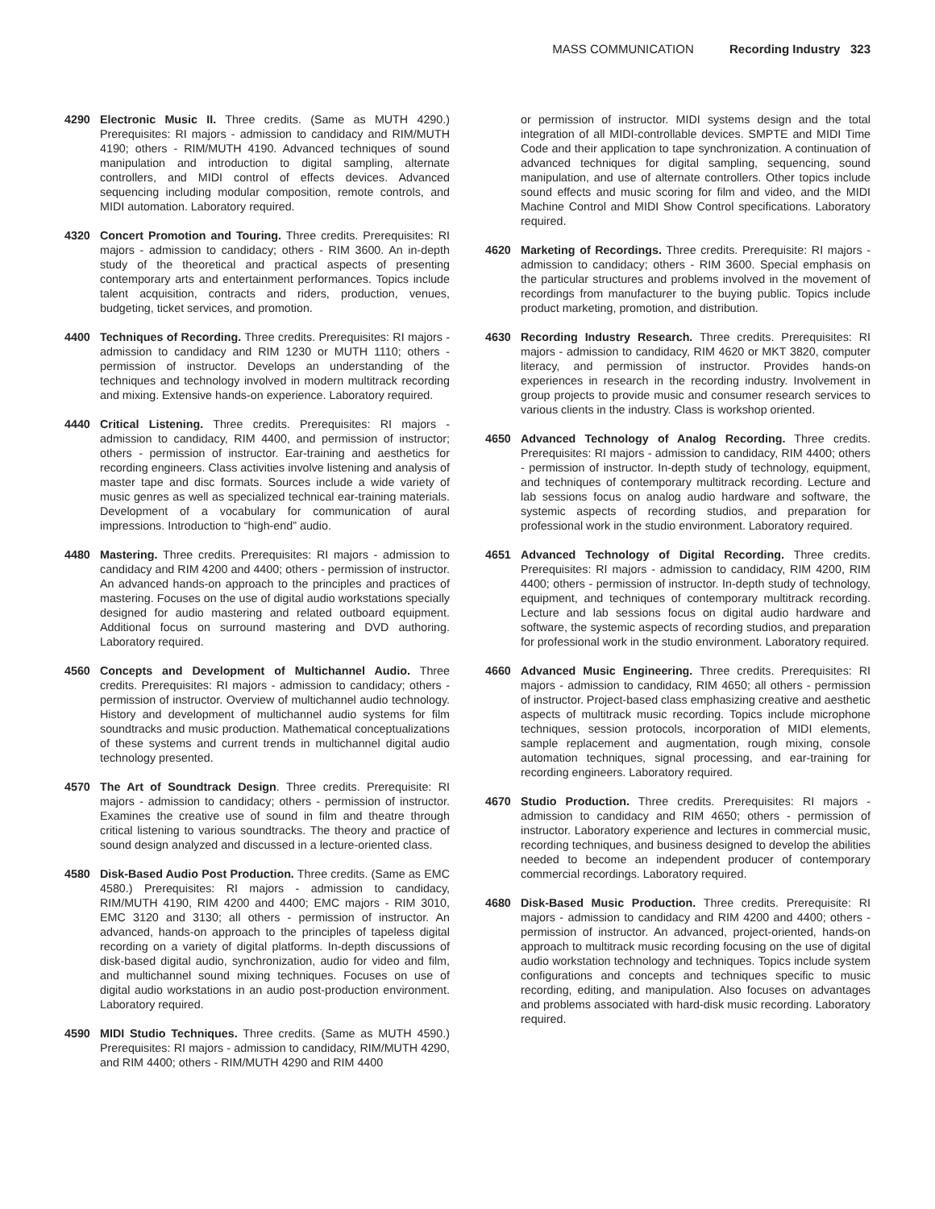MASS COMMUNICATION Recording Industry 323
4290 Electronic Music II. Three credits. (Same as MUTH 4290.) Prerequisites: RI majors - admission to candidacy and RIM/MUTH 4190; others - RIM/MUTH 4190. Advanced techniques of sound manipulation and introduction to digital sampling, alternate controllers, and MIDI control of effects devices. Advanced sequencing including modular composition, remote controls, and MIDI automation. Laboratory required.
4320 Concert Promotion and Touring. Three credits. Prerequisites: RI majors - admission to candidacy; others - RIM 3600. An in-depth study of the theoretical and practical aspects of presenting contemporary arts and entertainment performances. Topics include talent acquisition, contracts and riders, production, venues, budgeting, ticket services, and promotion.
4400 Techniques of Recording. Three credits. Prerequisites: RI majors - admission to candidacy and RIM 1230 or MUTH 1110; others - permission of instructor. Develops an understanding of the techniques and technology involved in modern multitrack recording and mixing. Extensive hands-on experience. Laboratory required.
4440 Critical Listening. Three credits. Prerequisites: RI majors - admission to candidacy, RIM 4400, and permission of instructor; others - permission of instructor. Ear-training and aesthetics for recording engineers. Class activities involve listening and analysis of master tape and disc formats. Sources include a wide variety of music genres as well as specialized technical ear-training materials. Development of a vocabulary for communication of aural impressions. Introduction to “high-end” audio.
4480 Mastering. Three credits. Prerequisites: RI majors - admission to candidacy and RIM 4200 and 4400; others - permission of instructor. An advanced hands-on approach to the principles and practices of mastering. Focuses on the use of digital audio workstations specially designed for audio mastering and related outboard equipment. Additional focus on surround mastering and DVD authoring. Laboratory required.
4560 Concepts and Development of Multichannel Audio. Three credits. Prerequisites: RI majors - admission to candidacy; others - permission of instructor. Overview of multichannel audio technology. History and development of multichannel audio systems for film soundtracks and music production. Mathematical conceptualizations of these systems and current trends in multichannel digital audio technology presented.
4570 The Art of Soundtrack Design. Three credits. Prerequisite: RI majors - admission to candidacy; others - permission of instructor. Examines the creative use of sound in film and theatre through critical listening to various soundtracks. The theory and practice of sound design analyzed and discussed in a lecture-oriented class.
4580 Disk-Based Audio Post Production. Three credits. (Same as EMC 4580.) Prerequisites: RI majors - admission to candidacy, RIM/MUTH 4190, RIM 4200 and 4400; EMC majors - RIM 3010, EMC 3120 and 3130; all others - permission of instructor. An advanced, hands-on approach to the principles of tapeless digital recording on a variety of digital platforms. In-depth discussions of disk-based digital audio, synchronization, audio for video and film, and multichannel sound mixing techniques. Focuses on use of digital audio workstations in an audio post-production environment. Laboratory required.
4590 MIDI Studio Techniques. Three credits. (Same as MUTH 4590.) Prerequisites: RI majors - admission to candidacy, RIM/MUTH 4290, and RIM 4400; others - RIM/MUTH 4290 and RIM 4400
or permission of instructor. MIDI systems design and the total integration of all MIDI-controllable devices. SMPTE and MIDI Time Code and their application to tape synchronization. A continuation of advanced techniques for digital sampling, sequencing, sound manipulation, and use of alternate controllers. Other topics include sound effects and music scoring for film and video, and the MIDI Machine Control and MIDI Show Control specifications. Laboratory required.
4620 Marketing of Recordings. Three credits. Prerequisite: RI majors - admission to candidacy; others - RIM 3600. Special emphasis on the particular structures and problems involved in the movement of recordings from manufacturer to the buying public. Topics include product marketing, promotion, and distribution.
4630 Recording Industry Research. Three credits. Prerequisites: RI majors - admission to candidacy, RIM 4620 or MKT 3820, computer literacy, and permission of instructor. Provides hands-on experiences in research in the recording industry. Involvement in group projects to provide music and consumer research services to various clients in the industry. Class is workshop oriented.
4650 Advanced Technology of Analog Recording. Three credits. Prerequisites: RI majors - admission to candidacy, RIM 4400; others - permission of instructor. In-depth study of technology, equipment, and techniques of contemporary multitrack recording. Lecture and lab sessions focus on analog audio hardware and software, the systemic aspects of recording studios, and preparation for professional work in the studio environment. Laboratory required.
4651 Advanced Technology of Digital Recording. Three credits. Prerequisites: RI majors - admission to candidacy, RIM 4200, RIM 4400; others - permission of instructor. In-depth study of technology, equipment, and techniques of contemporary multitrack recording. Lecture and lab sessions focus on digital audio hardware and software, the systemic aspects of recording studios, and preparation for professional work in the studio environment. Laboratory required.
4660 Advanced Music Engineering. Three credits. Prerequisites: RI majors - admission to candidacy, RIM 4650; all others - permission of instructor. Project-based class emphasizing creative and aesthetic aspects of multitrack music recording. Topics include microphone techniques, session protocols, incorporation of MIDI elements, sample replacement and augmentation, rough mixing, console automation techniques, signal processing, and ear-training for recording engineers. Laboratory required.
4670 Studio Production. Three credits. Prerequisites: RI majors - admission to candidacy and RIM 4650; others - permission of instructor. Laboratory experience and lectures in commercial music, recording techniques, and business designed to develop the abilities needed to become an independent producer of contemporary commercial recordings. Laboratory required.
4680 Disk-Based Music Production. Three credits. Prerequisite: RI majors - admission to candidacy and RIM 4200 and 4400; others - permission of instructor. An advanced, project-oriented, hands-on approach to multitrack music recording focusing on the use of digital audio workstation technology and techniques. Topics include system configurations and concepts and techniques specific to music recording, editing, and manipulation. Also focuses on advantages and problems associated with hard-disk music recording. Laboratory required.